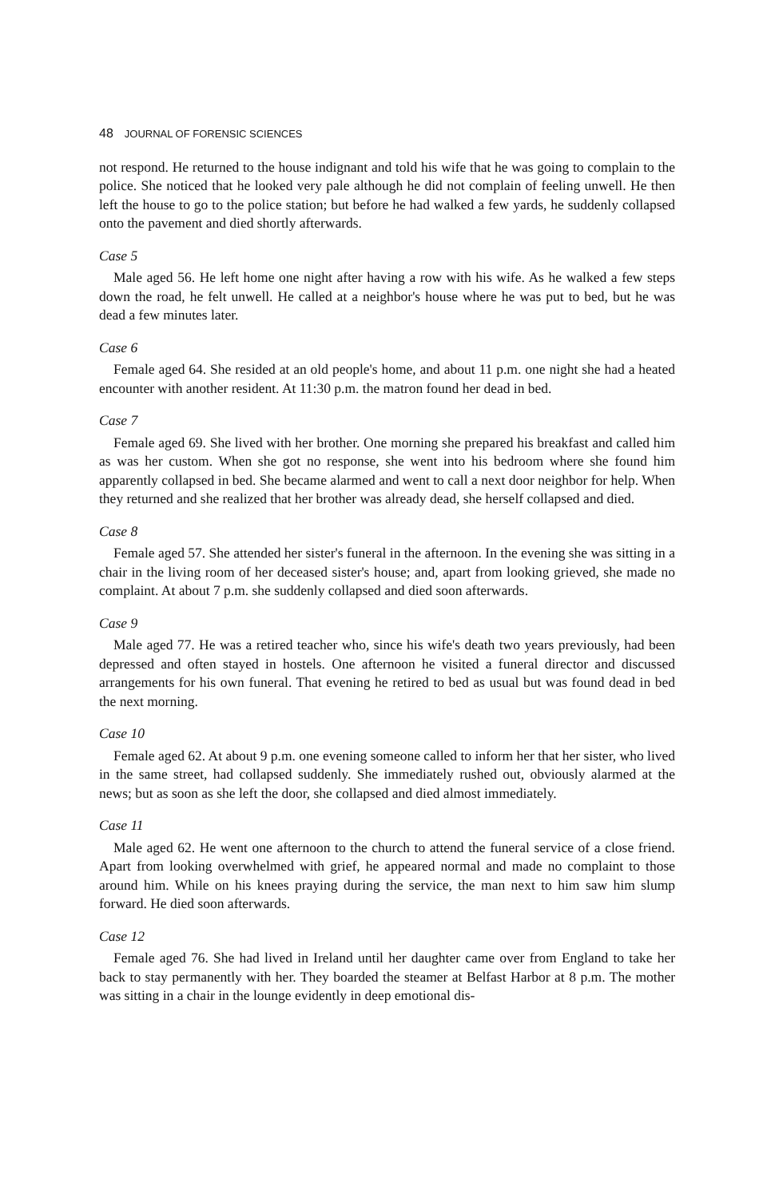48 JOURNAL OF FORENSIC SCIENCES
not respond. He returned to the house indignant and told his wife that he was going to complain to the police. She noticed that he looked very pale although he did not complain of feeling unwell. He then left the house to go to the police station; but before he had walked a few yards, he suddenly collapsed onto the pavement and died shortly afterwards.
Case 5
Male aged 56. He left home one night after having a row with his wife. As he walked a few steps down the road, he felt unwell. He called at a neighbor's house where he was put to bed, but he was dead a few minutes later.
Case 6
Female aged 64. She resided at an old people's home, and about 11 p.m. one night she had a heated encounter with another resident. At 11:30 p.m. the matron found her dead in bed.
Case 7
Female aged 69. She lived with her brother. One morning she prepared his breakfast and called him as was her custom. When she got no response, she went into his bedroom where she found him apparently collapsed in bed. She became alarmed and went to call a next door neighbor for help. When they returned and she realized that her brother was already dead, she herself collapsed and died.
Case 8
Female aged 57. She attended her sister's funeral in the afternoon. In the evening she was sitting in a chair in the living room of her deceased sister's house; and, apart from looking grieved, she made no complaint. At about 7 p.m. she suddenly collapsed and died soon afterwards.
Case 9
Male aged 77. He was a retired teacher who, since his wife's death two years previously, had been depressed and often stayed in hostels. One afternoon he visited a funeral director and discussed arrangements for his own funeral. That evening he retired to bed as usual but was found dead in bed the next morning.
Case 10
Female aged 62. At about 9 p.m. one evening someone called to inform her that her sister, who lived in the same street, had collapsed suddenly. She immediately rushed out, obviously alarmed at the news; but as soon as she left the door, she collapsed and died almost immediately.
Case 11
Male aged 62. He went one afternoon to the church to attend the funeral service of a close friend. Apart from looking overwhelmed with grief, he appeared normal and made no complaint to those around him. While on his knees praying during the service, the man next to him saw him slump forward. He died soon afterwards.
Case 12
Female aged 76. She had lived in Ireland until her daughter came over from England to take her back to stay permanently with her. They boarded the steamer at Belfast Harbor at 8 p.m. The mother was sitting in a chair in the lounge evidently in deep emotional dis-